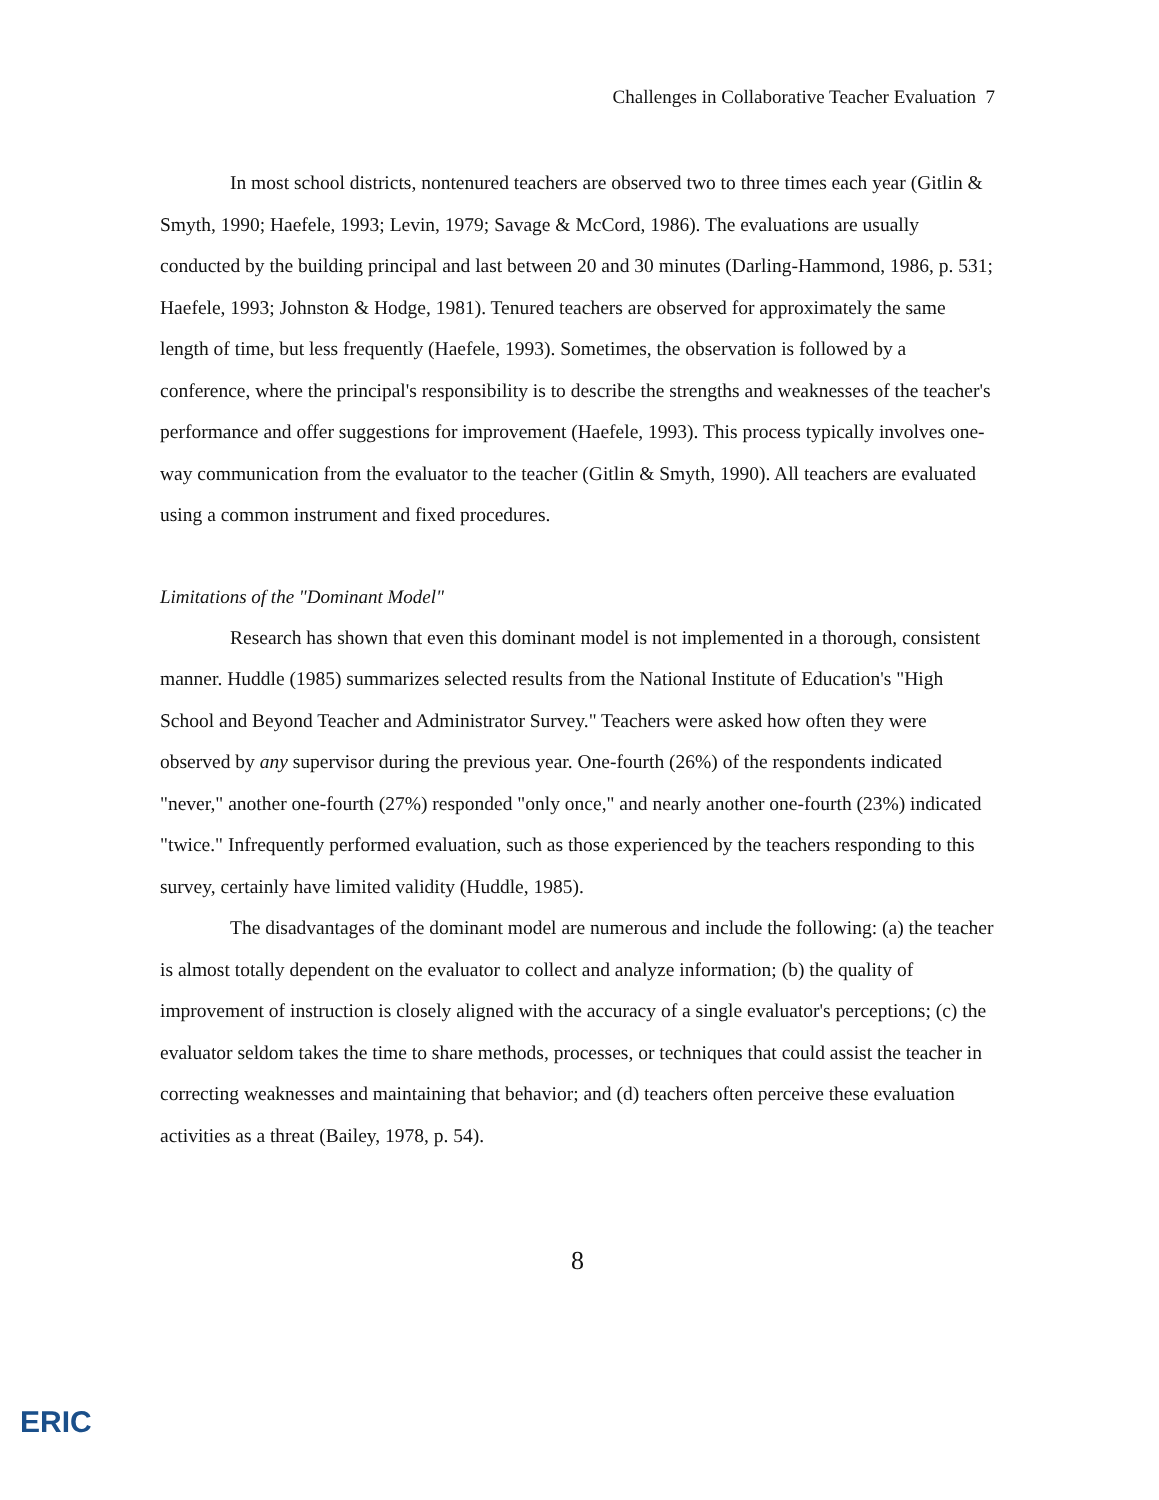Challenges in Collaborative Teacher Evaluation 7
In most school districts, nontenured teachers are observed two to three times each year (Gitlin & Smyth, 1990; Haefele, 1993; Levin, 1979; Savage & McCord, 1986). The evaluations are usually conducted by the building principal and last between 20 and 30 minutes (Darling-Hammond, 1986, p. 531; Haefele, 1993; Johnston & Hodge, 1981). Tenured teachers are observed for approximately the same length of time, but less frequently (Haefele, 1993). Sometimes, the observation is followed by a conference, where the principal's responsibility is to describe the strengths and weaknesses of the teacher's performance and offer suggestions for improvement (Haefele, 1993). This process typically involves one-way communication from the evaluator to the teacher (Gitlin & Smyth, 1990). All teachers are evaluated using a common instrument and fixed procedures.
Limitations of the "Dominant Model"
Research has shown that even this dominant model is not implemented in a thorough, consistent manner. Huddle (1985) summarizes selected results from the National Institute of Education's "High School and Beyond Teacher and Administrator Survey." Teachers were asked how often they were observed by any supervisor during the previous year. One-fourth (26%) of the respondents indicated "never," another one-fourth (27%) responded "only once," and nearly another one-fourth (23%) indicated "twice." Infrequently performed evaluation, such as those experienced by the teachers responding to this survey, certainly have limited validity (Huddle, 1985).
The disadvantages of the dominant model are numerous and include the following: (a) the teacher is almost totally dependent on the evaluator to collect and analyze information; (b) the quality of improvement of instruction is closely aligned with the accuracy of a single evaluator's perceptions; (c) the evaluator seldom takes the time to share methods, processes, or techniques that could assist the teacher in correcting weaknesses and maintaining that behavior; and (d) teachers often perceive these evaluation activities as a threat (Bailey, 1978, p. 54).
8
ERIC